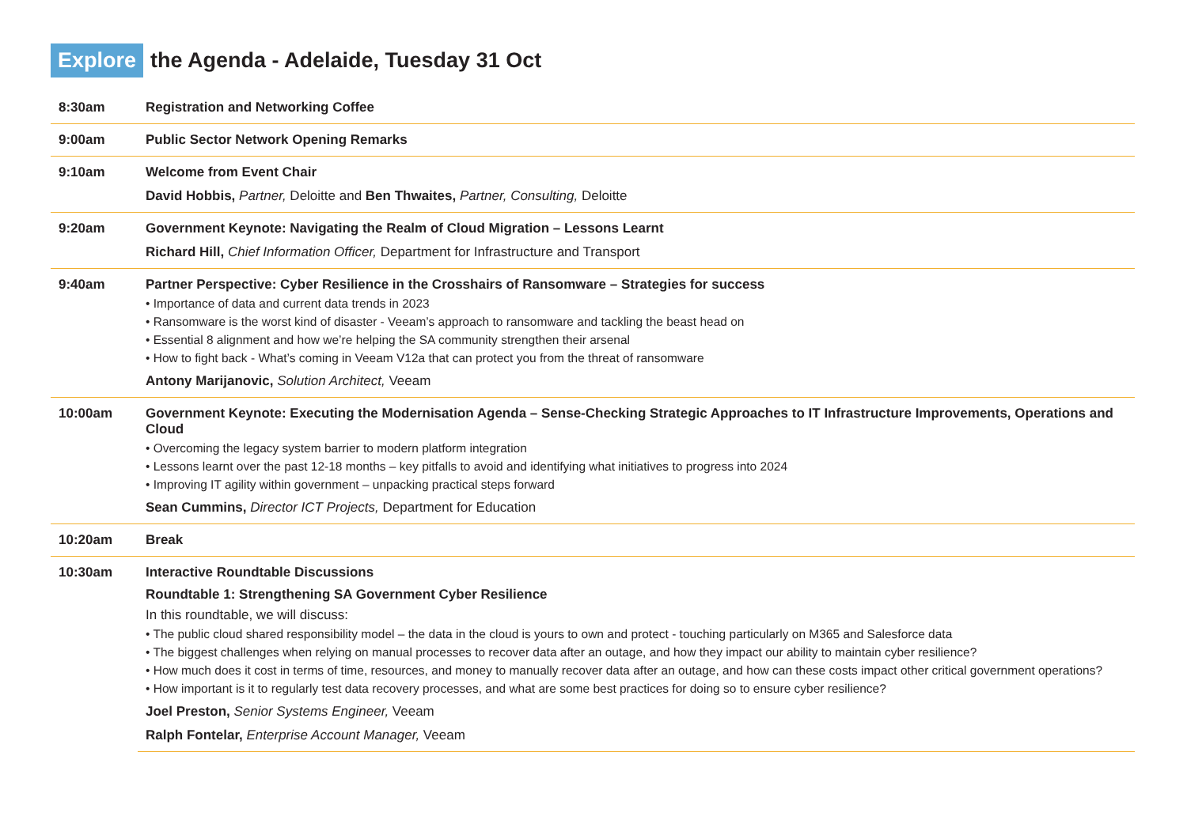Explore the Agenda - Adelaide, Tuesday 31 Oct
| 8:30am | Registration and Networking Coffee |
| 9:00am | Public Sector Network Opening Remarks |
| 9:10am | Welcome from Event Chair David Hobbis, Partner, Deloitte and Ben Thwaites, Partner, Consulting, Deloitte |
| 9:20am | Government Keynote: Navigating the Realm of Cloud Migration – Lessons Learnt Richard Hill, Chief Information Officer, Department for Infrastructure and Transport |
| 9:40am | Partner Perspective: Cyber Resilience in the Crosshairs of Ransomware – Strategies for success • Importance of data and current data trends in 2023 • Ransomware is the worst kind of disaster - Veeam’s approach to ransomware and tackling the beast head on • Essential 8 alignment and how we’re helping the SA community strengthen their arsenal • How to fight back - What’s coming in Veeam V12a that can protect you from the threat of ransomware Antony Marijanovic, Solution Architect, Veeam |
| 10:00am | Government Keynote: Executing the Modernisation Agenda – Sense-Checking Strategic Approaches to IT Infrastructure Improvements, Operations and Cloud • Overcoming the legacy system barrier to modern platform integration • Lessons learnt over the past 12-18 months – key pitfalls to avoid and identifying what initiatives to progress into 2024 • Improving IT agility within government – unpacking practical steps forward Sean Cummins, Director ICT Projects, Department for Education |
| 10:20am | Break |
| 10:30am | Interactive Roundtable Discussions Roundtable 1: Strengthening SA Government Cyber Resilience In this roundtable, we will discuss: • The public cloud shared responsibility model – the data in the cloud is yours to own and protect - touching particularly on M365 and Salesforce data • The biggest challenges when relying on manual processes to recover data after an outage, and how they impact our ability to maintain cyber resilience? • How much does it cost in terms of time, resources, and money to manually recover data after an outage, and how can these costs impact other critical government operations? • How important is it to regularly test data recovery processes, and what are some best practices for doing so to ensure cyber resilience? Joel Preston, Senior Systems Engineer, Veeam Ralph Fontelar, Enterprise Account Manager, Veeam |